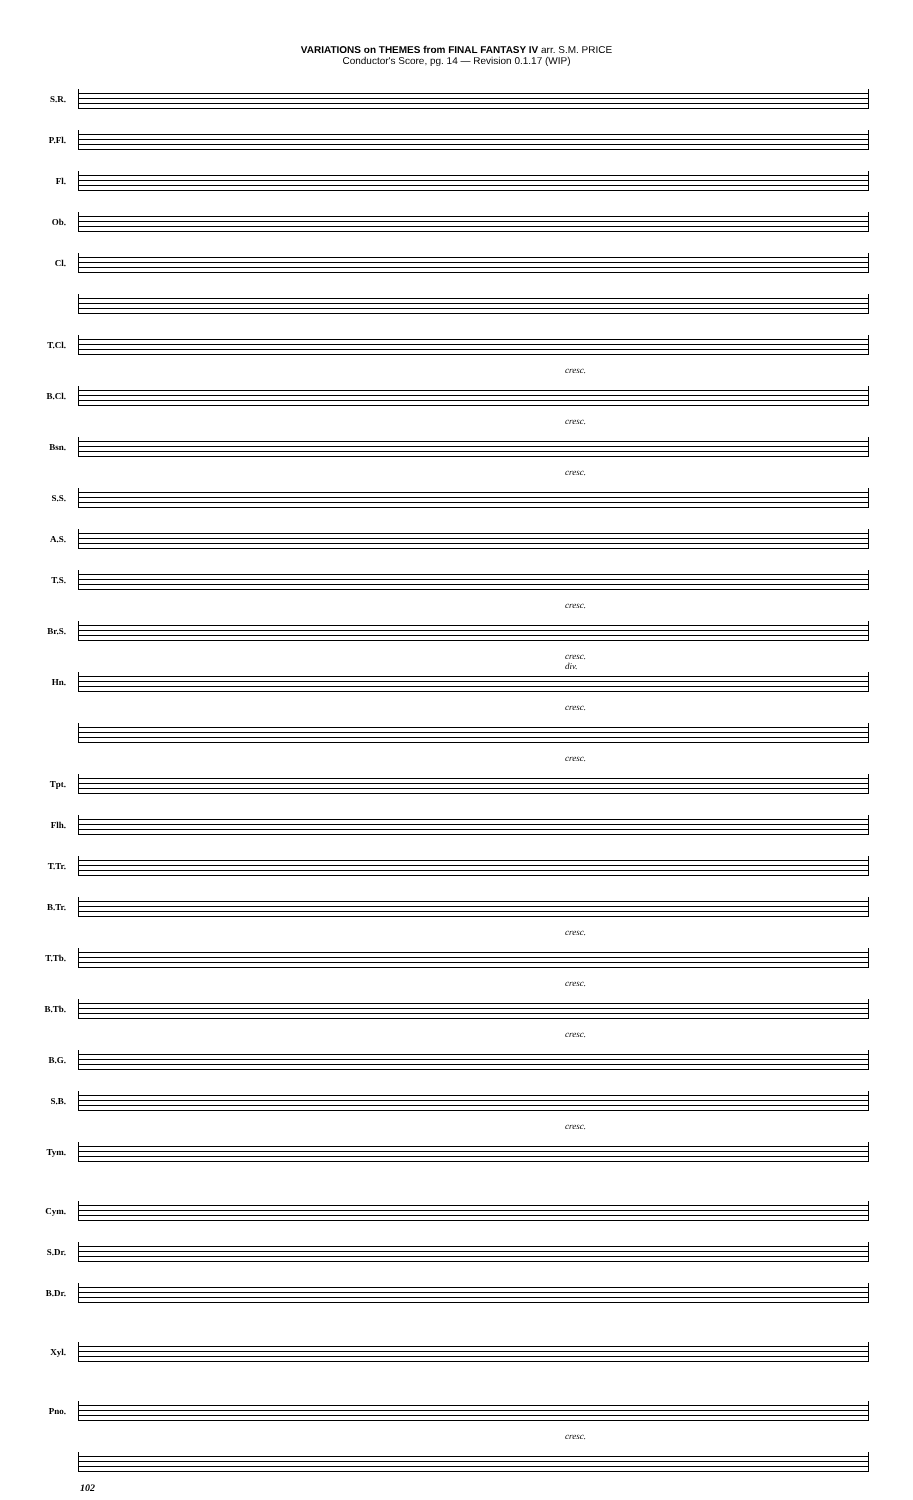VARIATIONS on THEMES from FINAL FANTASY IV arr. S.M. PRICE
Conductor's Score, pg. 14 — Revision 0.1.17 (WIP)
S.R.
P.Fl.
Fl.
Ob.
Cl.
T.Cl.
cresc.
B.Cl.
cresc.
Bsn.
cresc.
S.S.
A.S.
T.S.
cresc.
Br.S.
cresc.
div.
Hn.
cresc.
cresc.
Tpt.
Flh.
T.Tr.
B.Tr.
cresc.
T.Tb.
cresc.
B.Tb.
cresc.
B.G.
S.B.
cresc.
Tym.
Cym.
S.Dr.
B.Dr.
Xyl.
Pno.
cresc.
102